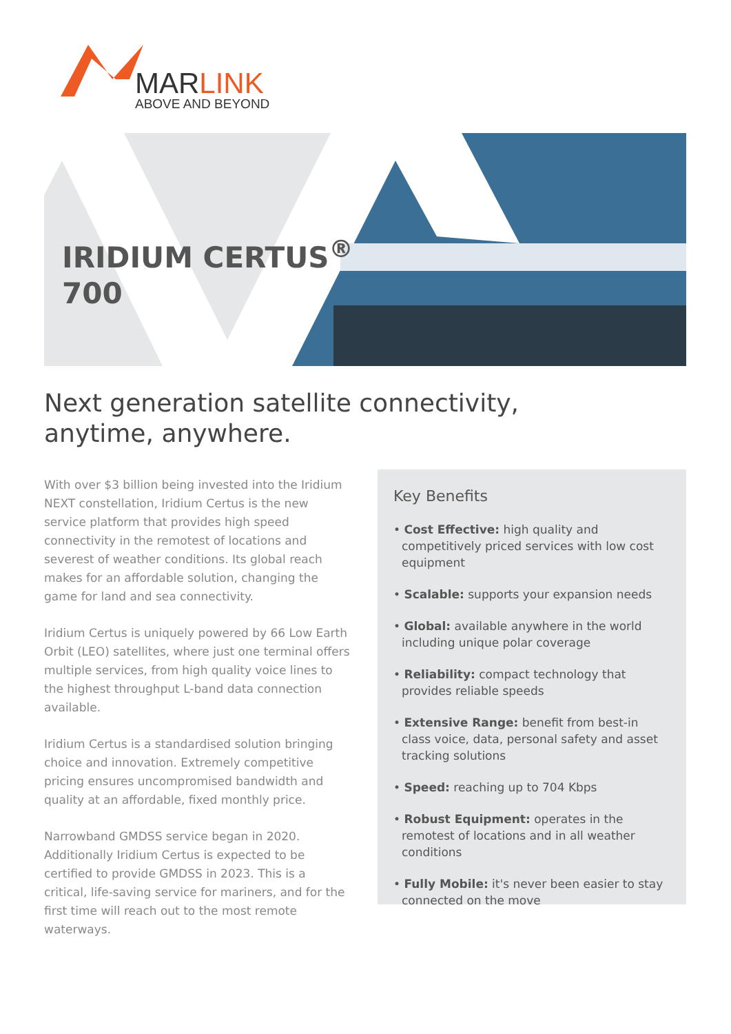MARLINK
ABOVE AND BEYOND
IRIDIUM CERTUS<sup>®</sup>
700
Next generation satellite connectivity,
anytime, anywhere.
With over $3 billion being invested into the Iridium NEXT constellation, Iridium Certus is the new service platform that provides high speed connectivity in the remotest of locations and severest of weather conditions. Its global reach makes for an affordable solution, changing the game for land and sea connectivity.
Iridium Certus is uniquely powered by 66 Low Earth Orbit (LEO) satellites, where just one terminal offers multiple services, from high quality voice lines to the highest throughput L-band data connection available.
Iridium Certus is a standardised solution bringing choice and innovation. Extremely competitive pricing ensures uncompromised bandwidth and quality at an affordable, fixed monthly price.
Narrowband GMDSS service began in 2020. Additionally Iridium Certus is expected to be certified to provide GMDSS in 2023. This is a critical, life-saving service for mariners, and for the first time will reach out to the most remote waterways.
Key Benefits
• Cost Effective: high quality and competitively priced services with low cost equipment
• Scalable: supports your expansion needs
• Global: available anywhere in the world including unique polar coverage
• Reliability: compact technology that provides reliable speeds
• Extensive Range: benefit from best-in class voice, data, personal safety and asset tracking solutions
• Speed: reaching up to 704 Kbps
• Robust Equipment: operates in the remotest of locations and in all weather conditions
• Fully Mobile: it's never been easier to stay connected on the move